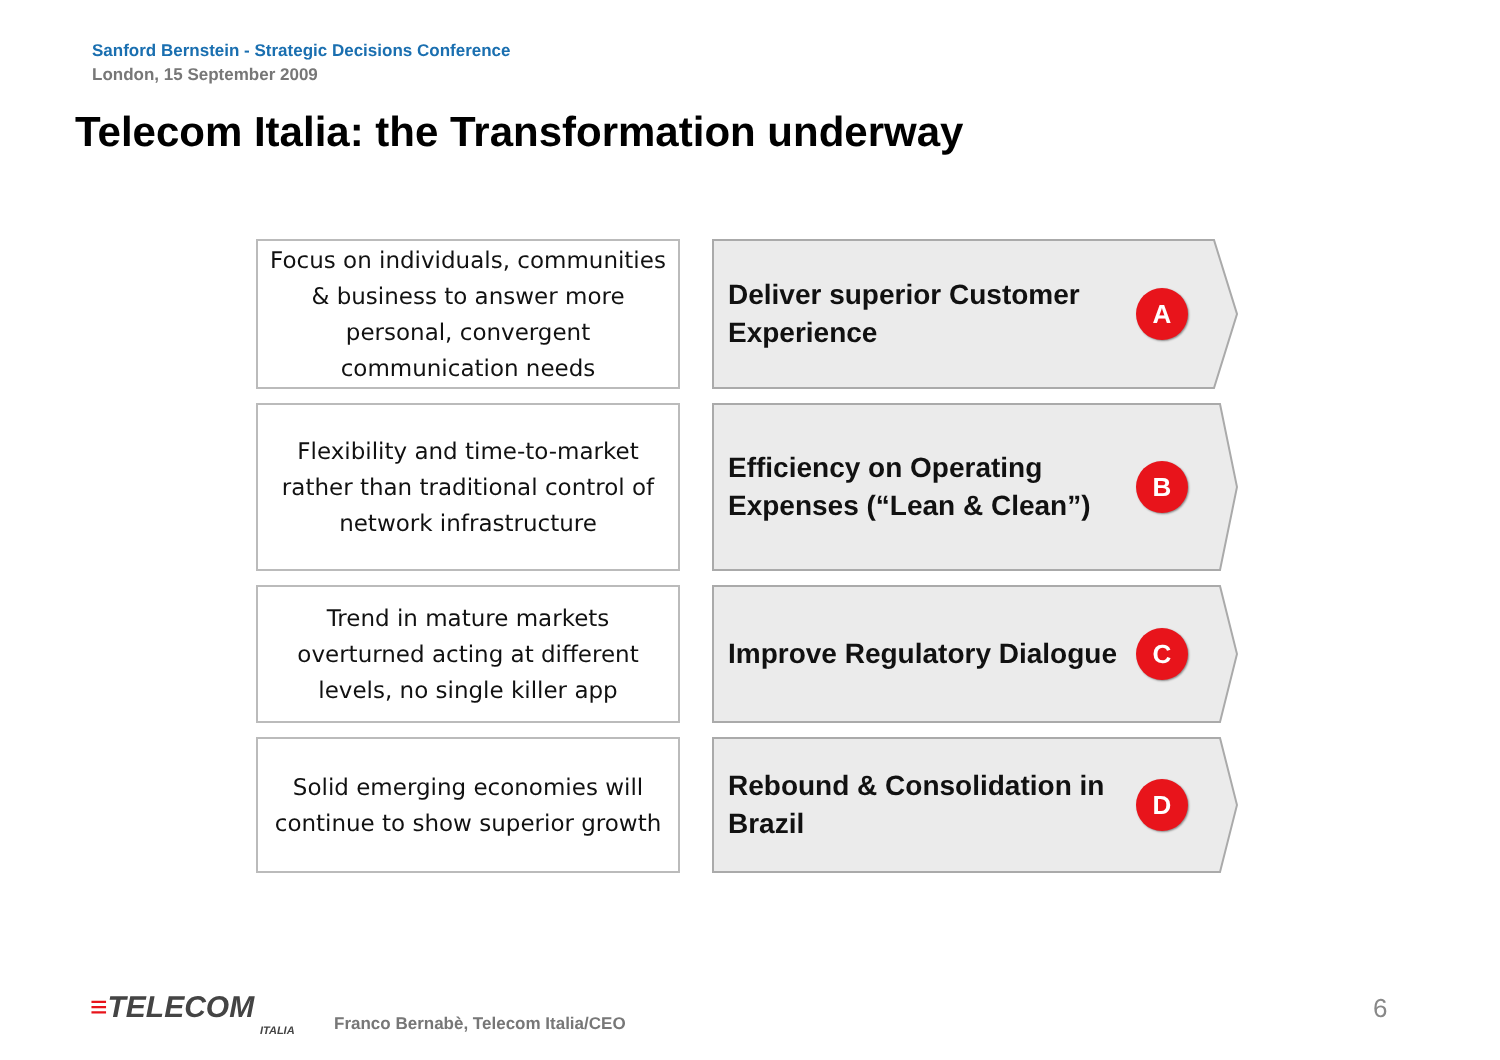Sanford Bernstein - Strategic Decisions Conference
London, 15 September 2009
Telecom Italia: the Transformation underway
Focus on individuals, communities & business to answer more personal, convergent communication needs
Deliver superior Customer Experience
A
Flexibility and time-to-market rather than traditional control of network infrastructure
Efficiency on Operating Expenses (“Lean & Clean”)
B
Trend in mature markets overturned acting at different levels, no single killer app
Improve Regulatory Dialogue
C
Solid emerging economies will continue to show superior growth
Rebound & Consolidation in Brazil
D
≡TELECOM
ITALIA
Franco Bernabè, Telecom Italia/CEO
6